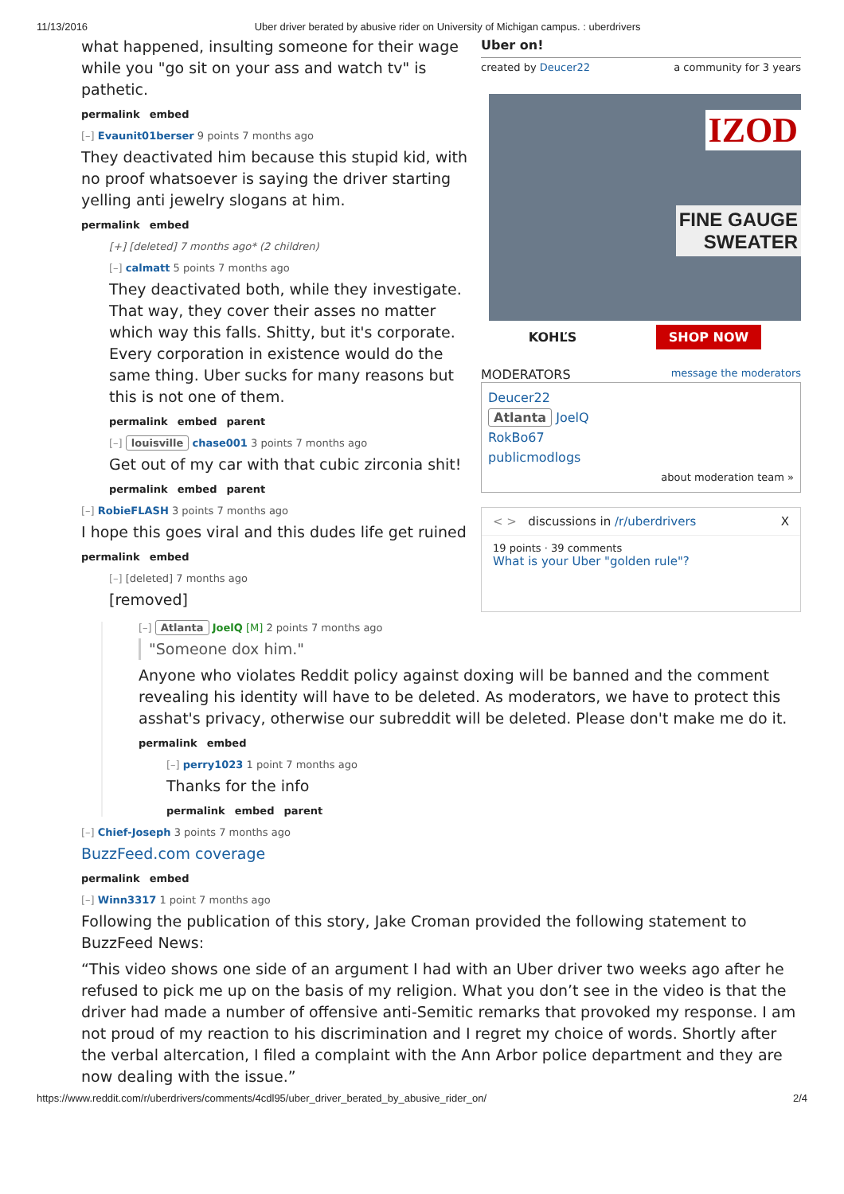11/13/2016 Uber driver berated by abusive rider on University of Michigan campus. : uberdrivers
what happened, insulting someone for their wage while you "go sit on your ass and watch tv" is pathetic.
permalink embed
[–] Evaunit01berser 9 points 7 months ago
They deactivated him because this stupid kid, with no proof whatsoever is saying the driver starting yelling anti jewelry slogans at him.
permalink embed
[+] [deleted] 7 months ago* (2 children)
[–] calmatt 5 points 7 months ago
They deactivated both, while they investigate. That way, they cover their asses no matter which way this falls. Shitty, but it's corporate. Every corporation in existence would do the same thing. Uber sucks for many reasons but this is not one of them.
permalink embed parent
[–] louisville chase001 3 points 7 months ago
Get out of my car with that cubic zirconia shit!
permalink embed parent
[–] RobieFLASH 3 points 7 months ago
I hope this goes viral and this dudes life get ruined
permalink embed
[–] [deleted] 7 months ago
[removed]
Uber on!
created by Deucer22 a community for 3 years
IZOD
FINE GAUGE
SWEATER
KOHĽS SHOP NOW
MODERATORS message the moderators
Deucer22
Atlanta JoelQ
RokBo67
publicmodlogs
about moderation team »
< > discussions in /r/uberdrivers X
19 points · 39 comments
What is your Uber "golden rule"?
[–] Atlanta JoelQ [M] 2 points 7 months ago
"Someone dox him."
Anyone who violates Reddit policy against doxing will be banned and the comment revealing his identity will have to be deleted. As moderators, we have to protect this asshat's privacy, otherwise our subreddit will be deleted. Please don't make me do it.
permalink embed
[–] perry1023 1 point 7 months ago
Thanks for the info
permalink embed parent
[–] Chief-Joseph 3 points 7 months ago
BuzzFeed.com coverage
permalink embed
[–] Winn3317 1 point 7 months ago
Following the publication of this story, Jake Croman provided the following statement to BuzzFeed News:
“This video shows one side of an argument I had with an Uber driver two weeks ago after he refused to pick me up on the basis of my religion. What you don’t see in the video is that the driver had made a number of offensive anti-Semitic remarks that provoked my response. I am not proud of my reaction to his discrimination and I regret my choice of words. Shortly after the verbal altercation, I filed a complaint with the Ann Arbor police department and they are now dealing with the issue.”
https://www.reddit.com/r/uberdrivers/comments/4cdl95/uber_driver_berated_by_abusive_rider_on/ 2/4